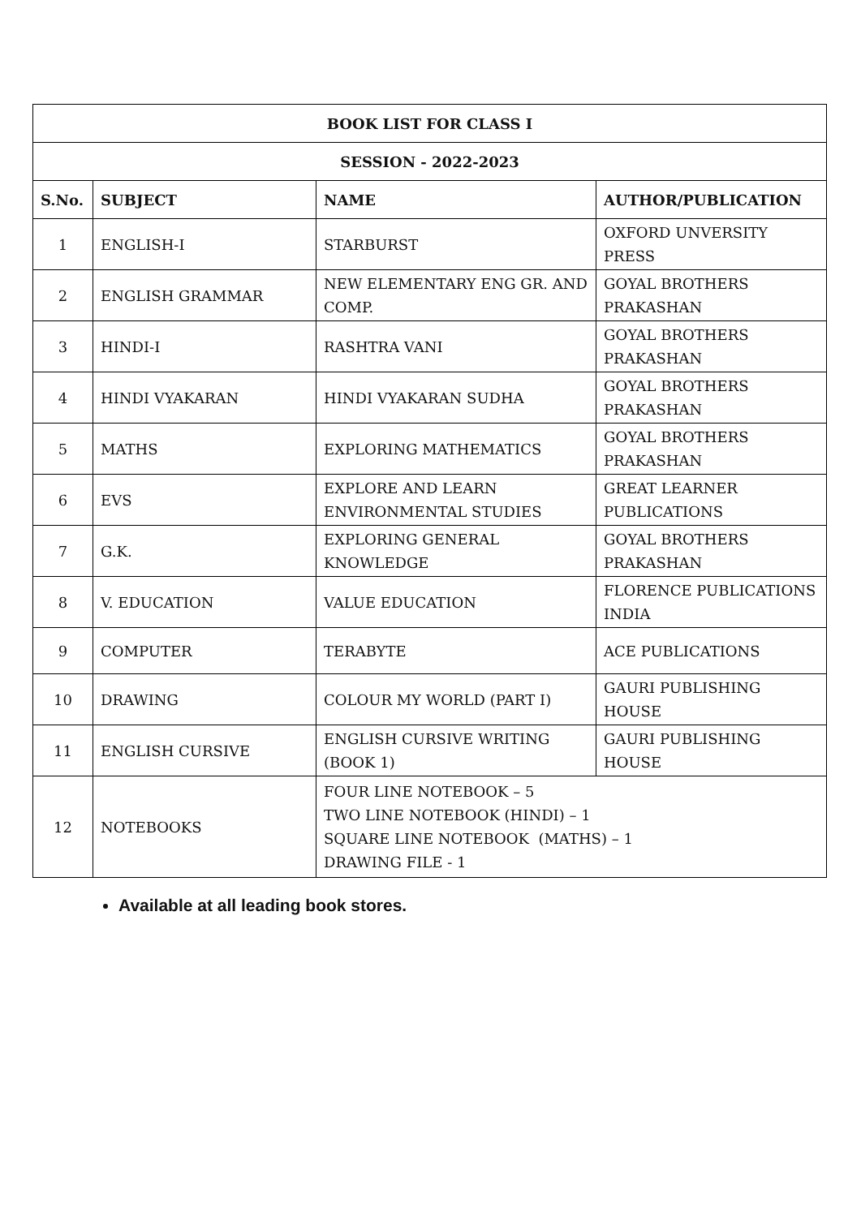| BOOK LIST FOR CLASS I | | | |
| --- | --- | --- | --- |
| SESSION - 2022-2023 | | | |
| S.No. | SUBJECT | NAME | AUTHOR/PUBLICATION |
| 1 | ENGLISH-I | STARBURST | OXFORD UNVERSITY PRESS |
| 2 | ENGLISH GRAMMAR | NEW ELEMENTARY ENG GR. AND COMP. | GOYAL BROTHERS PRAKASHAN |
| 3 | HINDI-I | RASHTRA VANI | GOYAL BROTHERS PRAKASHAN |
| 4 | HINDI VYAKARAN | HINDI VYAKARAN SUDHA | GOYAL BROTHERS PRAKASHAN |
| 5 | MATHS | EXPLORING MATHEMATICS | GOYAL BROTHERS PRAKASHAN |
| 6 | EVS | EXPLORE AND LEARN ENVIRONMENTAL STUDIES | GREAT LEARNER PUBLICATIONS |
| 7 | G.K. | EXPLORING GENERAL KNOWLEDGE | GOYAL BROTHERS PRAKASHAN |
| 8 | V. EDUCATION | VALUE EDUCATION | FLORENCE PUBLICATIONS INDIA |
| 9 | COMPUTER | TERABYTE | ACE PUBLICATIONS |
| 10 | DRAWING | COLOUR MY WORLD (PART I) | GAURI PUBLISHING HOUSE |
| 11 | ENGLISH CURSIVE | ENGLISH CURSIVE WRITING (BOOK 1) | GAURI PUBLISHING HOUSE |
| 12 | NOTEBOOKS | FOUR LINE NOTEBOOK – 5 TWO LINE NOTEBOOK (HINDI) – 1 SQUARE LINE NOTEBOOK (MATHS) – 1 DRAWING FILE - 1 | |
Available at all leading book stores.